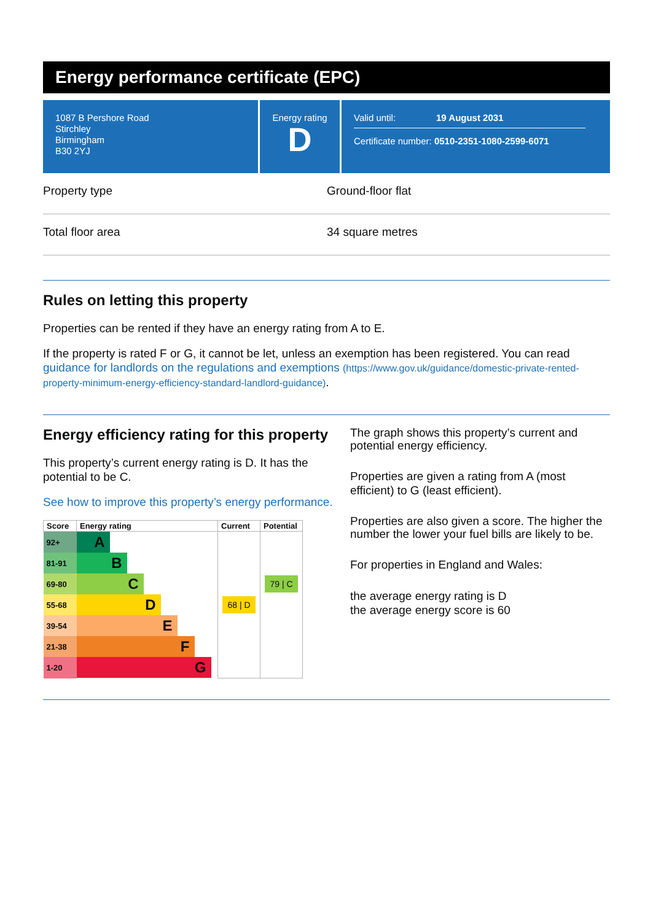Energy performance certificate (EPC)
1087 B Pershore Road
Stirchley
Birmingham
B30 2YJ
Energy rating
D
Valid until: 19 August 2031
Certificate number: 0510-2351-1080-2599-6071
Property type Ground-floor flat
Total floor area 34 square metres
Rules on letting this property
Properties can be rented if they have an energy rating from A to E.
If the property is rated F or G, it cannot be let, unless an exemption has been registered. You can read guidance for landlords on the regulations and exemptions (https://www.gov.uk/guidance/domestic-private-rented-property-minimum-energy-efficiency-standard-landlord-guidance).
Energy efficiency rating for this property
This property’s current energy rating is D. It has the potential to be C.
See how to improve this property’s energy performance.
| Score | Energy rating | Current | Potential |
| --- | --- | --- | --- |
| 92+ | A | | |
| 81-91 | B | | |
| 69-80 | C | | 79 / C |
| 55-68 | D | 68 / D | |
| 39-54 | E | | |
| 21-38 | F | | |
| 1-20 | G | | |
The graph shows this property’s current and potential energy efficiency.
Properties are given a rating from A (most efficient) to G (least efficient).
Properties are also given a score. The higher the number the lower your fuel bills are likely to be.
For properties in England and Wales:
the average energy rating is D
the average energy score is 60